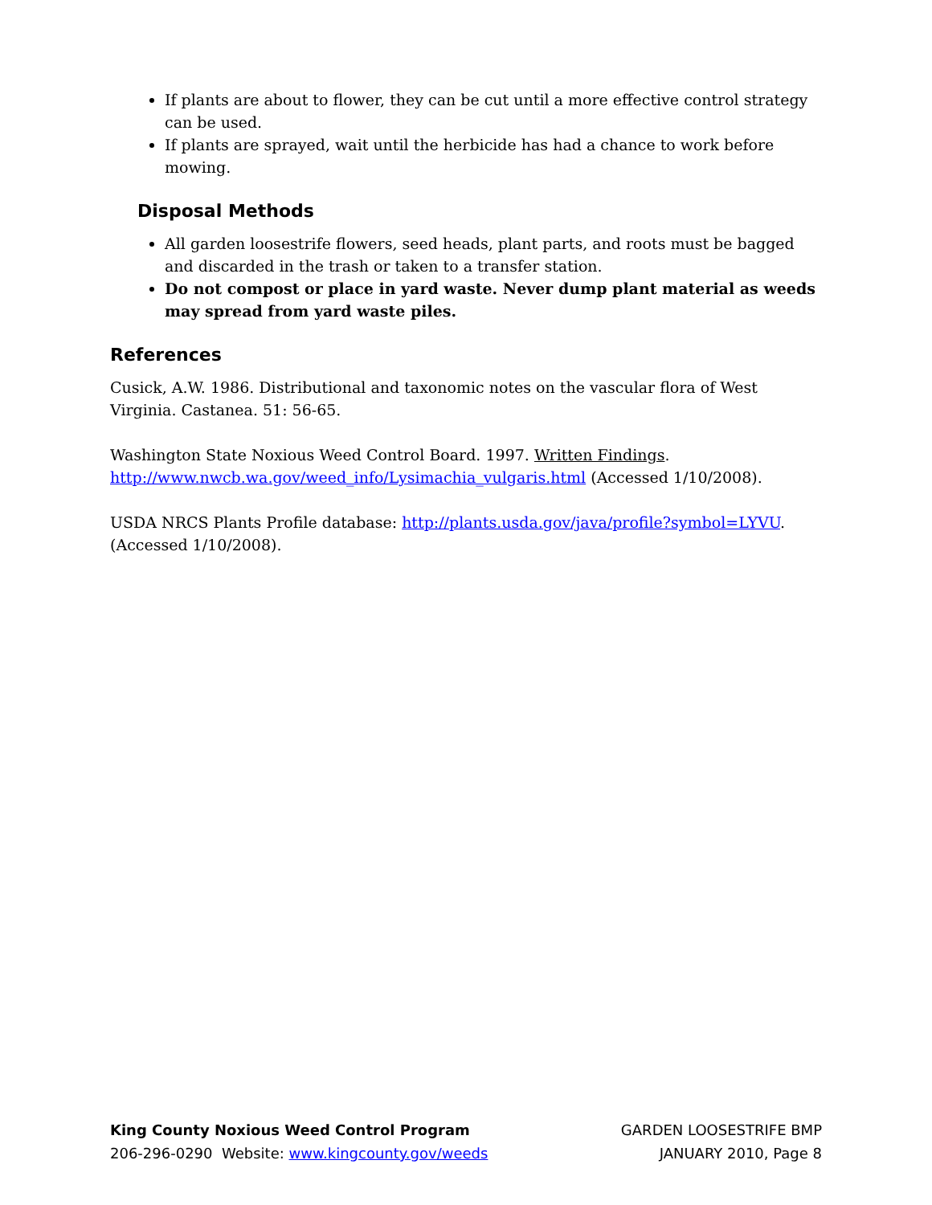If plants are about to flower, they can be cut until a more effective control strategy can be used.
If plants are sprayed, wait until the herbicide has had a chance to work before mowing.
Disposal Methods
All garden loosestrife flowers, seed heads, plant parts, and roots must be bagged and discarded in the trash or taken to a transfer station.
Do not compost or place in yard waste. Never dump plant material as weeds may spread from yard waste piles.
References
Cusick, A.W. 1986. Distributional and taxonomic notes on the vascular flora of West Virginia. Castanea. 51: 56-65.
Washington State Noxious Weed Control Board. 1997. Written Findings. http://www.nwcb.wa.gov/weed_info/Lysimachia_vulgaris.html (Accessed 1/10/2008).
USDA NRCS Plants Profile database: http://plants.usda.gov/java/profile?symbol=LYVU. (Accessed 1/10/2008).
King County Noxious Weed Control Program
206-296-0290 Website: www.kingcounty.gov/weeds
GARDEN LOOSESTRIFE BMP
JANUARY 2010, Page 8